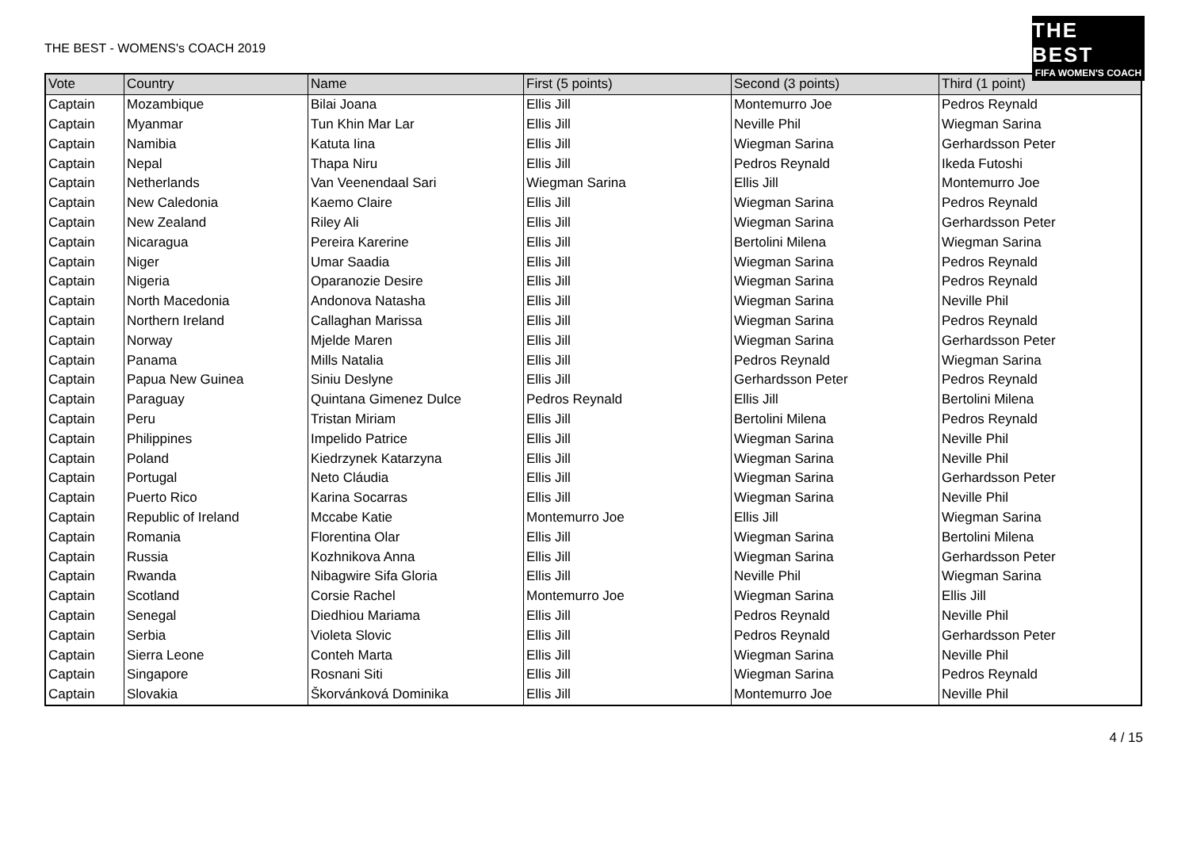THE BEST - WOMENS's COACH 2019
THE BEST
FIFA WOMEN'S COACH
| Vote | Country | Name | First (5 points) | Second (3 points) | Third (1 point) |
| --- | --- | --- | --- | --- | --- |
| Captain | Mozambique | Bilai Joana | Ellis Jill | Montemurro Joe | Pedros Reynald |
| Captain | Myanmar | Tun Khin Mar Lar | Ellis Jill | Neville Phil | Wiegman Sarina |
| Captain | Namibia | Katuta Iina | Ellis Jill | Wiegman Sarina | Gerhardsson Peter |
| Captain | Nepal | Thapa Niru | Ellis Jill | Pedros Reynald | Ikeda Futoshi |
| Captain | Netherlands | Van Veenendaal Sari | Wiegman Sarina | Ellis Jill | Montemurro Joe |
| Captain | New Caledonia | Kaemo Claire | Ellis Jill | Wiegman Sarina | Pedros Reynald |
| Captain | New Zealand | Riley Ali | Ellis Jill | Wiegman Sarina | Gerhardsson Peter |
| Captain | Nicaragua | Pereira Karerine | Ellis Jill | Bertolini Milena | Wiegman Sarina |
| Captain | Niger | Umar Saadia | Ellis Jill | Wiegman Sarina | Pedros Reynald |
| Captain | Nigeria | Oparanozie Desire | Ellis Jill | Wiegman Sarina | Pedros Reynald |
| Captain | North Macedonia | Andonova Natasha | Ellis Jill | Wiegman Sarina | Neville Phil |
| Captain | Northern Ireland | Callaghan Marissa | Ellis Jill | Wiegman Sarina | Pedros Reynald |
| Captain | Norway | Mjelde Maren | Ellis Jill | Wiegman Sarina | Gerhardsson Peter |
| Captain | Panama | Mills Natalia | Ellis Jill | Pedros Reynald | Wiegman Sarina |
| Captain | Papua New Guinea | Siniu Deslyne | Ellis Jill | Gerhardsson Peter | Pedros Reynald |
| Captain | Paraguay | Quintana Gimenez Dulce | Pedros Reynald | Ellis Jill | Bertolini Milena |
| Captain | Peru | Tristan Miriam | Ellis Jill | Bertolini Milena | Pedros Reynald |
| Captain | Philippines | Impelido Patrice | Ellis Jill | Wiegman Sarina | Neville Phil |
| Captain | Poland | Kiedrzynek Katarzyna | Ellis Jill | Wiegman Sarina | Neville Phil |
| Captain | Portugal | Neto Cláudia | Ellis Jill | Wiegman Sarina | Gerhardsson Peter |
| Captain | Puerto Rico | Karina Socarras | Ellis Jill | Wiegman Sarina | Neville Phil |
| Captain | Republic of Ireland | Mccabe Katie | Montemurro Joe | Ellis Jill | Wiegman Sarina |
| Captain | Romania | Florentina Olar | Ellis Jill | Wiegman Sarina | Bertolini Milena |
| Captain | Russia | Kozhnikova Anna | Ellis Jill | Wiegman Sarina | Gerhardsson Peter |
| Captain | Rwanda | Nibagwire Sifa Gloria | Ellis Jill | Neville Phil | Wiegman Sarina |
| Captain | Scotland | Corsie Rachel | Montemurro Joe | Wiegman Sarina | Ellis Jill |
| Captain | Senegal | Diedhiou Mariama | Ellis Jill | Pedros Reynald | Neville Phil |
| Captain | Serbia | Violeta Slovic | Ellis Jill | Pedros Reynald | Gerhardsson Peter |
| Captain | Sierra Leone | Conteh Marta | Ellis Jill | Wiegman Sarina | Neville Phil |
| Captain | Singapore | Rosnani Siti | Ellis Jill | Wiegman Sarina | Pedros Reynald |
| Captain | Slovakia | Škorvánková Dominika | Ellis Jill | Montemurro Joe | Neville Phil |
4 / 15